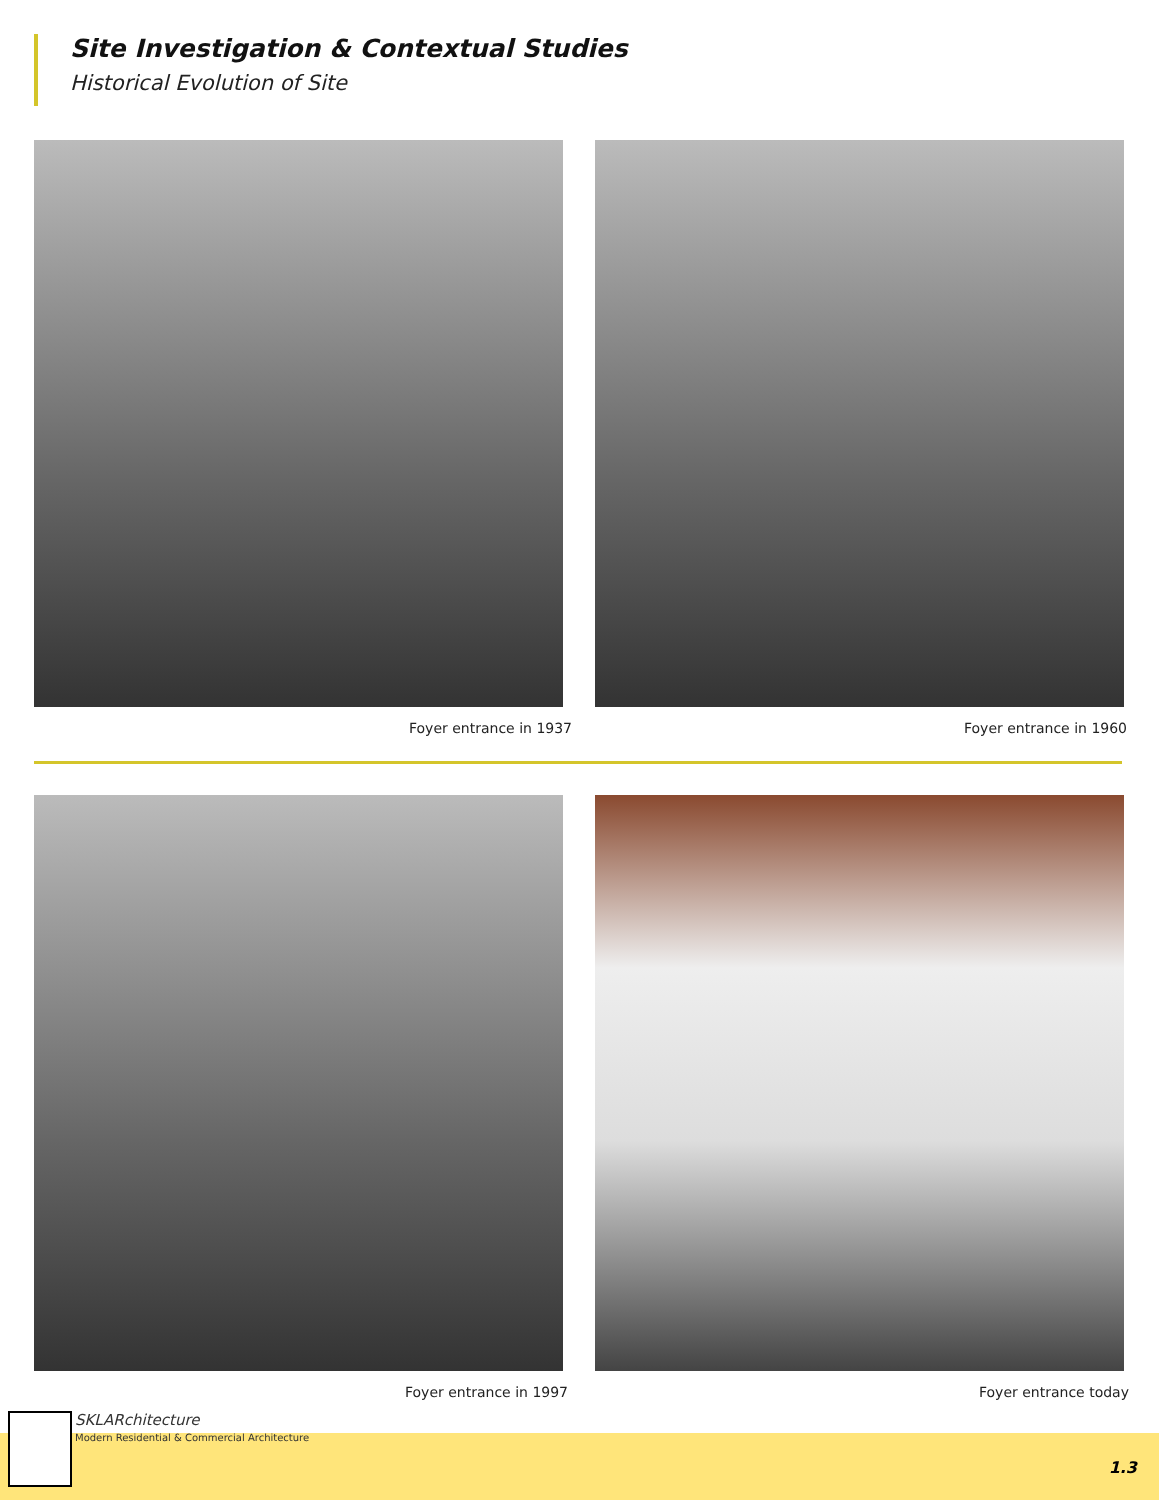Site Investigation & Contextual Studies
Historical Evolution of Site
Foyer entrance in 1937 Foyer entrance in 1960
Foyer entrance in 1997 Foyer entrance today
SKLARchitecture
Modern Residential & Commercial Architecture
1.3